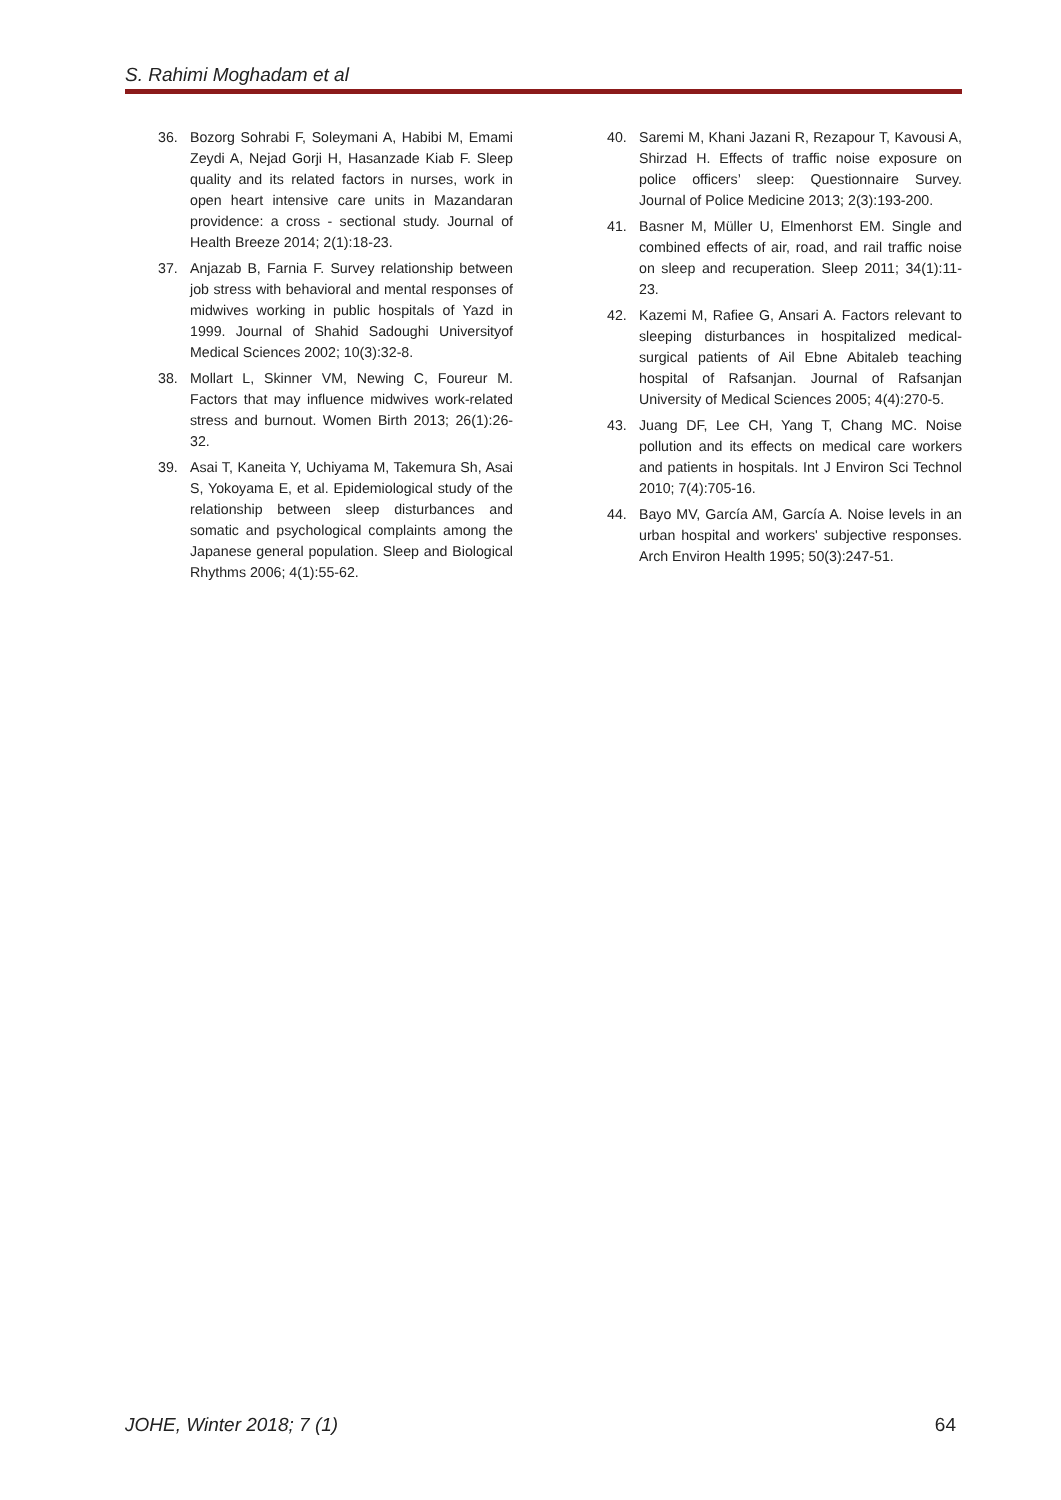S. Rahimi Moghadam et al
36. Bozorg Sohrabi F, Soleymani A, Habibi M, Emami Zeydi A, Nejad Gorji H, Hasanzade Kiab F. Sleep quality and its related factors in nurses, work in open heart intensive care units in Mazandaran providence: a cross - sectional study. Journal of Health Breeze 2014; 2(1):18-23.
37. Anjazab B, Farnia F. Survey relationship between job stress with behavioral and mental responses of midwives working in public hospitals of Yazd in 1999. Journal of Shahid Sadoughi Universityof Medical Sciences 2002; 10(3):32-8.
38. Mollart L, Skinner VM, Newing C, Foureur M. Factors that may influence midwives work-related stress and burnout. Women Birth 2013; 26(1):26-32.
39. Asai T, Kaneita Y, Uchiyama M, Takemura Sh, Asai S, Yokoyama E, et al. Epidemiological study of the relationship between sleep disturbances and somatic and psychological complaints among the Japanese general population. Sleep and Biological Rhythms 2006; 4(1):55-62.
40. Saremi M, Khani Jazani R, Rezapour T, Kavousi A, Shirzad H. Effects of traffic noise exposure on police officers’ sleep: Questionnaire Survey. Journal of Police Medicine 2013; 2(3):193-200.
41. Basner M, Müller U, Elmenhorst EM. Single and combined effects of air, road, and rail traffic noise on sleep and recuperation. Sleep 2011; 34(1):11-23.
42. Kazemi M, Rafiee G, Ansari A. Factors relevant to sleeping disturbances in hospitalized medical-surgical patients of Ail Ebne Abitaleb teaching hospital of Rafsanjan. Journal of Rafsanjan University of Medical Sciences 2005; 4(4):270-5.
43. Juang DF, Lee CH, Yang T, Chang MC. Noise pollution and its effects on medical care workers and patients in hospitals. Int J Environ Sci Technol 2010; 7(4):705-16.
44. Bayo MV, García AM, García A. Noise levels in an urban hospital and workers' subjective responses. Arch Environ Health 1995; 50(3):247-51.
JOHE, Winter 2018; 7 (1) 64